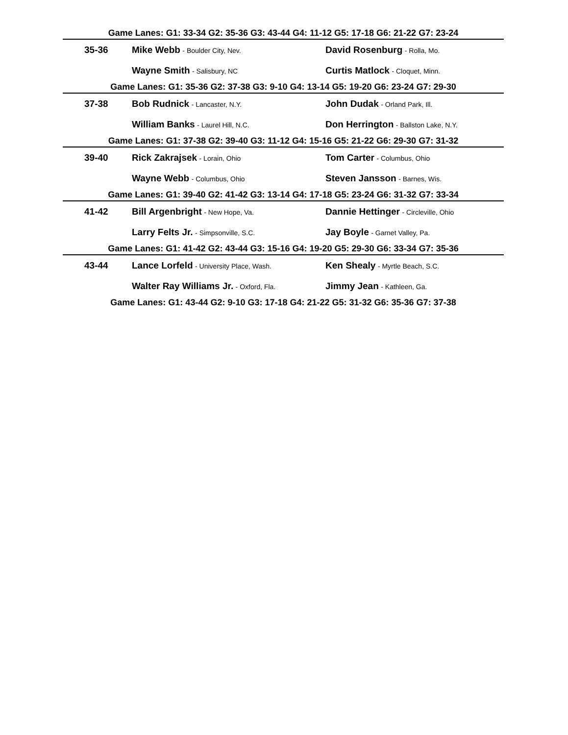| Game Lanes: G1: 33-34 G2: 35-36 G3: 43-44 G4: 11-12 G5: 17-18 G6: 21-22 G7: 23-24 | | |
| 35-36 | Mike Webb - Boulder City, Nev. | David Rosenburg - Rolla, Mo. |
| | Wayne Smith - Salisbury, NC | Curtis Matlock - Cloquet, Minn. |
| Game Lanes: G1: 35-36 G2: 37-38 G3: 9-10 G4: 13-14 G5: 19-20 G6: 23-24 G7: 29-30 | | |
| 37-38 | Bob Rudnick - Lancaster, N.Y. | John Dudak - Orland Park, Ill. |
| | William Banks - Laurel Hill, N.C. | Don Herrington - Ballston Lake, N.Y. |
| Game Lanes: G1: 37-38 G2: 39-40 G3: 11-12 G4: 15-16 G5: 21-22 G6: 29-30 G7: 31-32 | | |
| 39-40 | Rick Zakrajsek - Lorain, Ohio | Tom Carter - Columbus, Ohio |
| | Wayne Webb - Columbus, Ohio | Steven Jansson - Barnes, Wis. |
| Game Lanes: G1: 39-40 G2: 41-42 G3: 13-14 G4: 17-18 G5: 23-24 G6: 31-32 G7: 33-34 | | |
| 41-42 | Bill Argenbright - New Hope, Va. | Dannie Hettinger - Circleville, Ohio |
| | Larry Felts Jr. - Simpsonville, S.C. | Jay Boyle - Garnet Valley, Pa. |
| Game Lanes: G1: 41-42 G2: 43-44 G3: 15-16 G4: 19-20 G5: 29-30 G6: 33-34 G7: 35-36 | | |
| 43-44 | Lance Lorfeld - University Place, Wash. | Ken Shealy - Myrtle Beach, S.C. |
| | Walter Ray Williams Jr. - Oxford, Fla. | Jimmy Jean - Kathleen, Ga. |
| Game Lanes: G1: 43-44 G2: 9-10 G3: 17-18 G4: 21-22 G5: 31-32 G6: 35-36 G7: 37-38 | | |